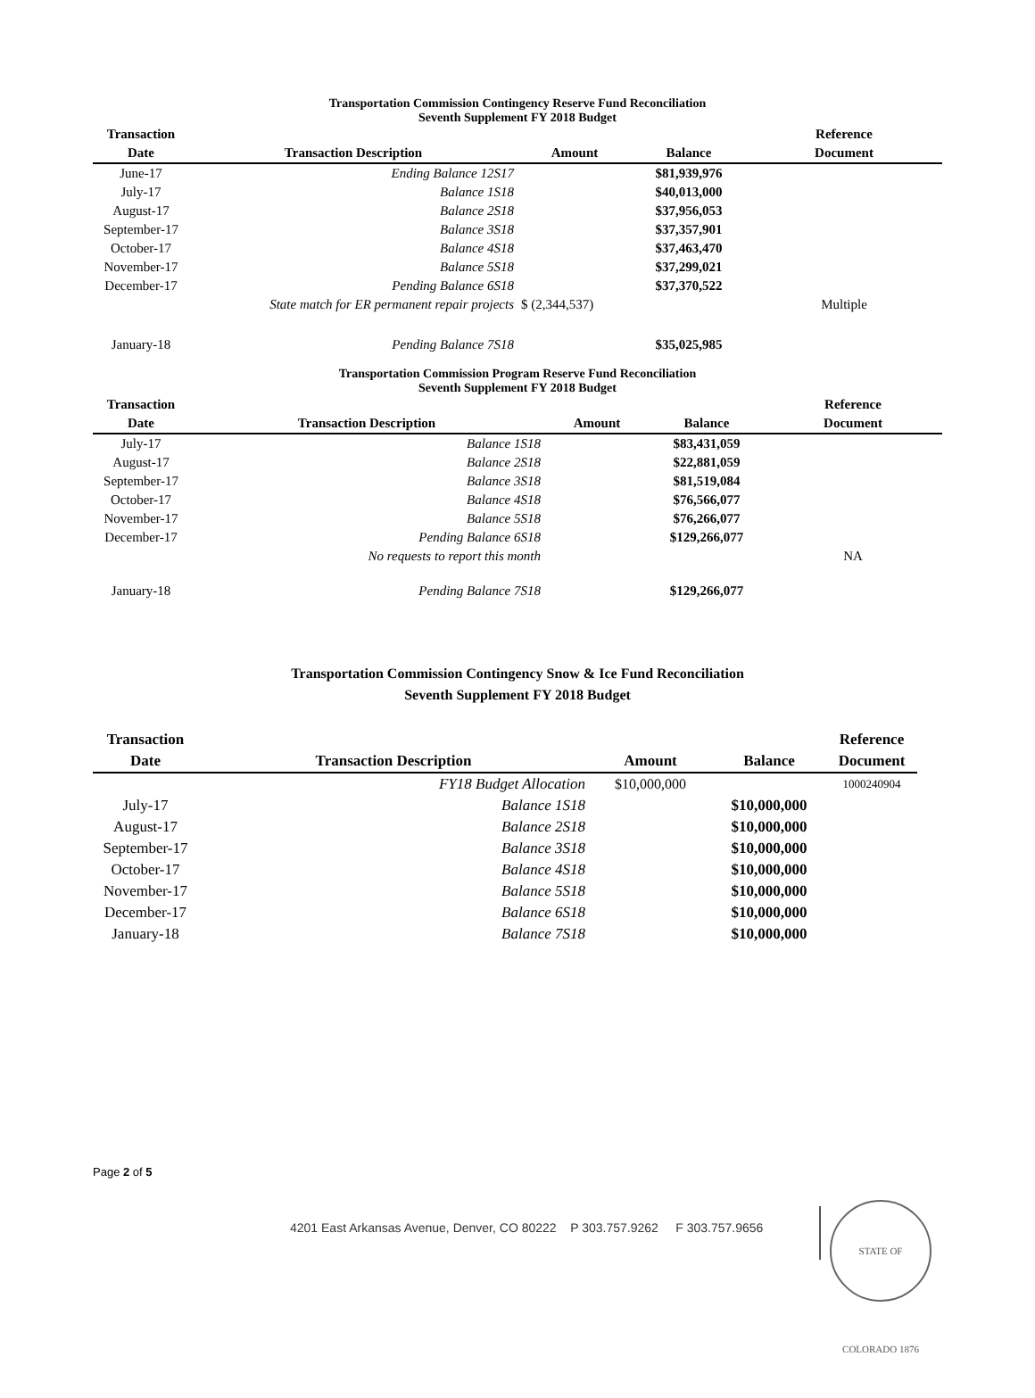Transportation Commission Contingency Reserve Fund Reconciliation
Seventh Supplement FY 2018 Budget
| Transaction | | | | Reference |
| --- | --- | --- | --- | --- |
| Date | Transaction Description | Amount | Balance | Document |
| June-17 | Ending Balance 12S17 | | $81,939,976 | |
| July-17 | Balance 1S18 | | $40,013,000 | |
| August-17 | Balance 2S18 | | $37,956,053 | |
| September-17 | Balance 3S18 | | $37,357,901 | |
| October-17 | Balance 4S18 | | $37,463,470 | |
| November-17 | Balance 5S18 | | $37,299,021 | |
| December-17 | Pending Balance 6S18 | | $37,370,522 | |
| | State match for ER permanent repair projects | $ (2,344,537) | | Multiple |
| January-18 | Pending Balance 7S18 | | $35,025,985 | |
Transportation Commission Program Reserve Fund Reconciliation
Seventh Supplement FY 2018 Budget
| Transaction | | | | Reference |
| --- | --- | --- | --- | --- |
| Date | Transaction Description | Amount | Balance | Document |
| July-17 | Balance 1S18 | | $83,431,059 | |
| August-17 | Balance 2S18 | | $22,881,059 | |
| September-17 | Balance 3S18 | | $81,519,084 | |
| October-17 | Balance 4S18 | | $76,566,077 | |
| November-17 | Balance 5S18 | | $76,266,077 | |
| December-17 | Pending Balance 6S18 | | $129,266,077 | |
| | No requests to report this month | | | NA |
| January-18 | Pending Balance 7S18 | | $129,266,077 | |
Transportation Commission Contingency Snow & Ice Fund Reconciliation
Seventh Supplement FY 2018 Budget
| Transaction | | | | Reference |
| --- | --- | --- | --- | --- |
| Date | Transaction Description | Amount | Balance | Document |
| | FY18 Budget Allocation | $10,000,000 | | 1000240904 |
| July-17 | Balance 1S18 | | $10,000,000 | |
| August-17 | Balance 2S18 | | $10,000,000 | |
| September-17 | Balance 3S18 | | $10,000,000 | |
| October-17 | Balance 4S18 | | $10,000,000 | |
| November-17 | Balance 5S18 | | $10,000,000 | |
| December-17 | Balance 6S18 | | $10,000,000 | |
| January-18 | Balance 7S18 | | $10,000,000 | |
Page 2 of 5
4201 East Arkansas Avenue, Denver, CO 80222 P 303.757.9262 F 303.757.9656
STATE OF COLORADO 1876